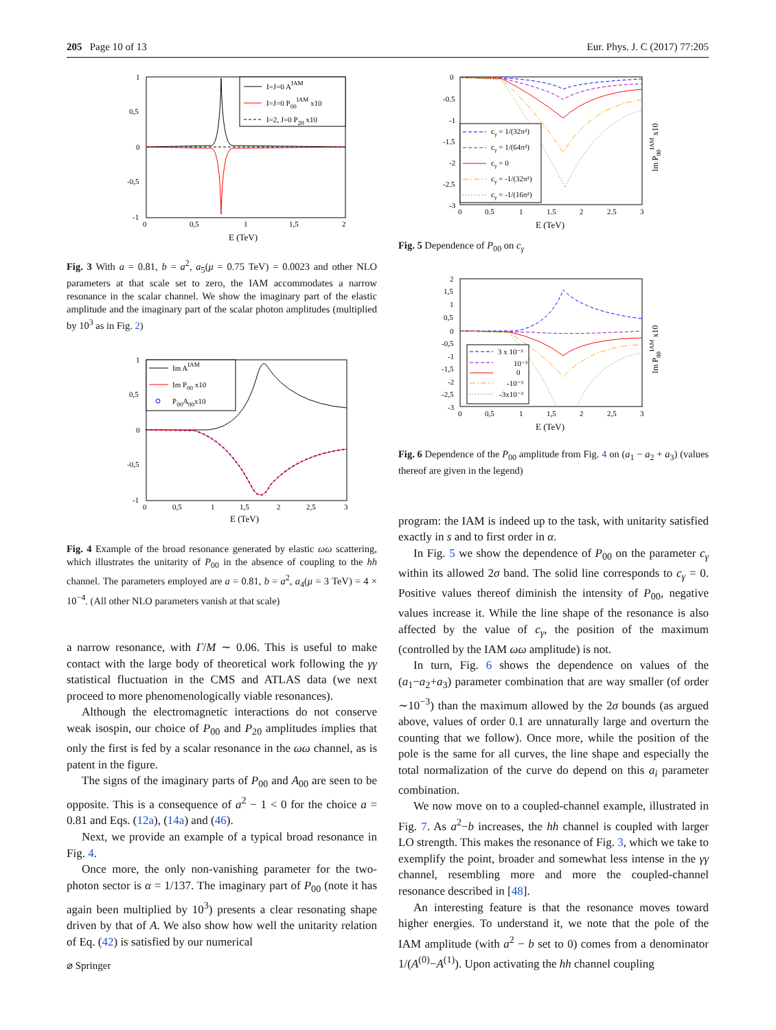205 Page 10 of 13 Eur. Phys. J. C (2017) 77:205
1
0,5
0
-0,5
-1
0
0,5
1
1,5
2
E (TeV)
I=J=0 AIAM
I=J=0 P00IAM x10
I=2, J=0 P20 x10
Fig. 3 With a = 0.81, b = a<sup>2</sup>, a<sub>5</sub>(μ = 0.75 TeV) = 0.0023 and other NLO parameters at that scale set to zero, the IAM accommodates a narrow resonance in the scalar channel. We show the imaginary part of the elastic amplitude and the imaginary part of the scalar photon amplitudes (multiplied by 10<sup>3</sup> as in Fig. 2)
1
0,5
0
-0,5
-1
0
0,5
1
1,5
2
2,5
3
E (TeV)
Im AIAM
Im P00 x10
P00A00x10
Fig. 4 Example of the broad resonance generated by elastic ωω scattering, which illustrates the unitarity of P<sub>00</sub> in the absence of coupling to the hh channel. The parameters employed are a = 0.81, b = a<sup>2</sup>, a<sub>4</sub>(μ = 3 TeV) = 4 × 10<sup>−4</sup>. (All other NLO parameters vanish at that scale)
a narrow resonance, with Γ/M ∼ 0.06. This is useful to make contact with the large body of theoretical work following the γγ statistical fluctuation in the CMS and ATLAS data (we next proceed to more phenomenologically viable resonances).
Although the electromagnetic interactions do not conserve weak isospin, our choice of P<sub>00</sub> and P<sub>20</sub> amplitudes implies that only the first is fed by a scalar resonance in the ωω channel, as is patent in the figure.
The signs of the imaginary parts of P<sub>00</sub> and A<sub>00</sub> are seen to be opposite. This is a consequence of a<sup>2</sup> − 1 < 0 for the choice a = 0.81 and Eqs. (12a), (14a) and (46).
Next, we provide an example of a typical broad resonance in Fig. 4.
Once more, the only non-vanishing parameter for the two-photon sector is α = 1/137. The imaginary part of P<sub>00</sub> (note it has again been multiplied by 10<sup>3</sup>) presents a clear resonating shape driven by that of A. We also show how well the unitarity relation of Eq. (42) is satisfied by our numerical
0
-0.5
-1
-1.5
-2
-2.5
-3
0
0.5
1
1.5
2
2.5
3
E (TeV)
Im P00IAM x10
cγ = 1/(32π²)
cγ = 1/(64π²)
cγ = 0
cγ = -1/(32π²)
cγ = -1/(16π²)
Fig. 5 Dependence of P<sub>00</sub> on c<sub>γ</sub>
2
1,5
1
0,5
0
-0,5
-1
-1,5
-2
-2,5
-3
0
0,5
1
1,5
2
2,5
3
E (TeV)
Im P00IAM x10
3 x 10⁻³
10⁻³
0
-10⁻³
-3x10⁻³
Fig. 6 Dependence of the P<sub>00</sub> amplitude from Fig. 4 on (a<sub>1</sub> − a<sub>2</sub> + a<sub>3</sub>) (values thereof are given in the legend)
program: the IAM is indeed up to the task, with unitarity satisfied exactly in s and to first order in α.
In Fig. 5 we show the dependence of P<sub>00</sub> on the parameter c<sub>γ</sub> within its allowed 2σ band. The solid line corresponds to c<sub>γ</sub> = 0. Positive values thereof diminish the intensity of P<sub>00</sub>, negative values increase it. While the line shape of the resonance is also affected by the value of c<sub>γ</sub>, the position of the maximum (controlled by the IAM ωω amplitude) is not.
In turn, Fig. 6 shows the dependence on values of the (a<sub>1</sub>−a<sub>2</sub>+a<sub>3</sub>) parameter combination that are way smaller (of order ∼10<sup>−3</sup>) than the maximum allowed by the 2σ bounds (as argued above, values of order 0.1 are unnaturally large and overturn the counting that we follow). Once more, while the position of the pole is the same for all curves, the line shape and especially the total normalization of the curve do depend on this a<sub>i</sub> parameter combination.
We now move on to a coupled-channel example, illustrated in Fig. 7. As a<sup>2</sup>−b increases, the hh channel is coupled with larger LO strength. This makes the resonance of Fig. 3, which we take to exemplify the point, broader and somewhat less intense in the γγ channel, resembling more and more the coupled-channel resonance described in [48].
An interesting feature is that the resonance moves toward higher energies. To understand it, we note that the pole of the IAM amplitude (with a<sup>2</sup> − b set to 0) comes from a denominator 1/(A<sup>(0)</sup>−A<sup>(1)</sup>). Upon activating the hh channel coupling
⌀ Springer